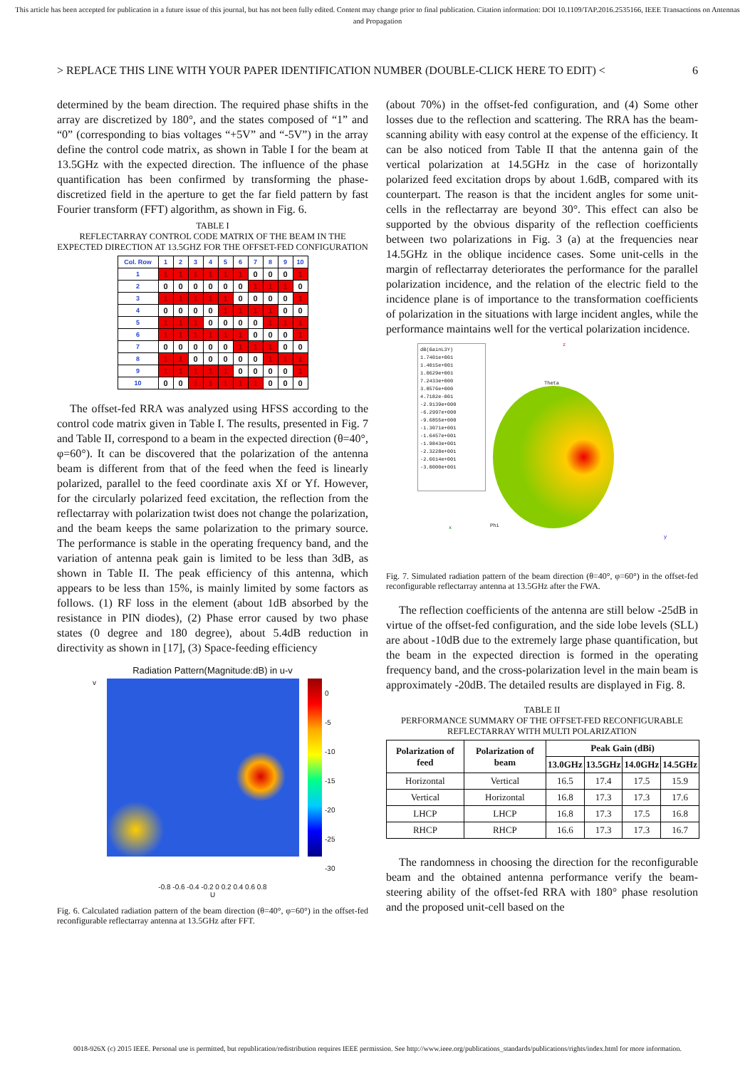This article has been accepted for publication in a future issue of this journal, but has not been fully edited. Content may change prior to final publication. Citation information: DOI 10.1109/TAP.2016.2535166, IEEE Transactions on Antennas and Propagation
> REPLACE THIS LINE WITH YOUR PAPER IDENTIFICATION NUMBER (DOUBLE-CLICK HERE TO EDIT) < 6
determined by the beam direction. The required phase shifts in the array are discretized by 180°, and the states composed of “1” and “0” (corresponding to bias voltages “+5V” and “-5V”) in the array define the control code matrix, as shown in Table I for the beam at 13.5GHz with the expected direction. The influence of the phase quantification has been confirmed by transforming the phase-discretized field in the aperture to get the far field pattern by fast Fourier transform (FFT) algorithm, as shown in Fig. 6.
TABLE I
REFLECTARRAY CONTROL CODE MATRIX OF THE BEAM IN THE EXPECTED DIRECTION AT 13.5GHZ FOR THE OFFSET-FED CONFIGURATION
| Col. Row | 1 | 2 | 3 | 4 | 5 | 6 | 7 | 8 | 9 | 10 |
| --- | --- | --- | --- | --- | --- | --- | --- | --- | --- | --- |
| 1 | 1 | 1 | 1 | 1 | 1 | 1 | 0 | 0 | 0 | 1 |
| 2 | 0 | 0 | 0 | 0 | 0 | 0 | 1 | 1 | 1 | 0 |
| 3 | 1 | 1 | 1 | 1 | 1 | 0 | 0 | 0 | 0 | 1 |
| 4 | 0 | 0 | 0 | 0 | 1 | 1 | 1 | 1 | 0 | 0 |
| 5 | 1 | 1 | 1 | 0 | 0 | 0 | 0 | 1 | 1 | 1 |
| 6 | 1 | 1 | 1 | 1 | 1 | 1 | 0 | 0 | 0 | 1 |
| 7 | 0 | 0 | 0 | 0 | 0 | 1 | 1 | 1 | 0 | 0 |
| 8 | 1 | 1 | 0 | 0 | 0 | 0 | 0 | 1 | 1 | 1 |
| 9 | 1 | 1 | 1 | 1 | 1 | 0 | 0 | 0 | 0 | 1 |
| 10 | 0 | 0 | 1 | 1 | 1 | 1 | 1 | 0 | 0 | 0 |
The offset-fed RRA was analyzed using HFSS according to the control code matrix given in Table I. The results, presented in Fig. 7 and Table II, correspond to a beam in the expected direction (θ=40°, φ=60°). It can be discovered that the polarization of the antenna beam is different from that of the feed when the feed is linearly polarized, parallel to the feed coordinate axis Xf or Yf. However, for the circularly polarized feed excitation, the reflection from the reflectarray with polarization twist does not change the polarization, and the beam keeps the same polarization to the primary source. The performance is stable in the operating frequency band, and the variation of antenna peak gain is limited to be less than 3dB, as shown in Table II. The peak efficiency of this antenna, which appears to be less than 15%, is mainly limited by some factors as follows. (1) RF loss in the element (about 1dB absorbed by the resistance in PIN diodes), (2) Phase error caused by two phase states (0 degree and 180 degree), about 5.4dB reduction in directivity as shown in [17], (3) Space-feeding efficiency
Radiation Pattern(Magnitude:dB) in u-v
v
0
-5
-10
-15
-20
-25
-30
-0.8 -0.6 -0.4 -0.2 0 0.2 0.4 0.6 0.8
U
Fig. 6. Calculated radiation pattern of the beam direction (θ=40°, φ=60°) in the offset-fed reconfigurable reflectarray antenna at 13.5GHz after FFT.
(about 70%) in the offset-fed configuration, and (4) Some other losses due to the reflection and scattering. The RRA has the beam-scanning ability with easy control at the expense of the efficiency. It can be also noticed from Table II that the antenna gain of the vertical polarization at 14.5GHz in the case of horizontally polarized feed excitation drops by about 1.6dB, compared with its counterpart. The reason is that the incident angles for some unit-cells in the reflectarray are beyond 30°. This effect can also be supported by the obvious disparity of the reflection coefficients between two polarizations in Fig. 3 (a) at the frequencies near 14.5GHz in the oblique incidence cases. Some unit-cells in the margin of reflectarray deteriorates the performance for the parallel polarization incidence, and the relation of the electric field to the incidence plane is of importance to the transformation coefficients of polarization in the situations with large incident angles, while the performance maintains well for the vertical polarization incidence.
dB(GainL3Y)
1.7401e+001
1.4015e+001
1.0629e+001
7.2433e+000
3.8576e+000
4.7182e-001
-2.9139e+000
-6.2997e+000
-9.6855e+000
-1.3071e+001
-1.6457e+001
-1.9843e+001
-2.3228e+001
-2.6614e+001
-3.0000e+001
Theta
Phi
z
y
x
Fig. 7. Simulated radiation pattern of the beam direction (θ=40°, φ=60°) in the offset-fed reconfigurable reflectarray antenna at 13.5GHz after the FWA.
The reflection coefficients of the antenna are still below -25dB in virtue of the offset-fed configuration, and the side lobe levels (SLL) are about -10dB due to the extremely large phase quantification, but the beam in the expected direction is formed in the operating frequency band, and the cross-polarization level in the main beam is approximately -20dB. The detailed results are displayed in Fig. 8.
TABLE II
PERFORMANCE SUMMARY OF THE OFFSET-FED RECONFIGURABLE REFLECTARRAY WITH MULTI POLARIZATION
| Polarization of feed | Polarization of beam | Peak Gain (dBi) | | | |
| --- | --- | --- | --- | --- | --- |
| | | 13.0GHz | 13.5GHz | 14.0GHz | 14.5GHz |
| Horizontal | Vertical | 16.5 | 17.4 | 17.5 | 15.9 |
| Vertical | Horizontal | 16.8 | 17.3 | 17.3 | 17.6 |
| LHCP | LHCP | 16.8 | 17.3 | 17.5 | 16.8 |
| RHCP | RHCP | 16.6 | 17.3 | 17.3 | 16.7 |
The randomness in choosing the direction for the reconfigurable beam and the obtained antenna performance verify the beam-steering ability of the offset-fed RRA with 180° phase resolution and the proposed unit-cell based on the
0018-926X (c) 2015 IEEE. Personal use is permitted, but republication/redistribution requires IEEE permission. See http://www.ieee.org/publications_standards/publications/rights/index.html for more information.